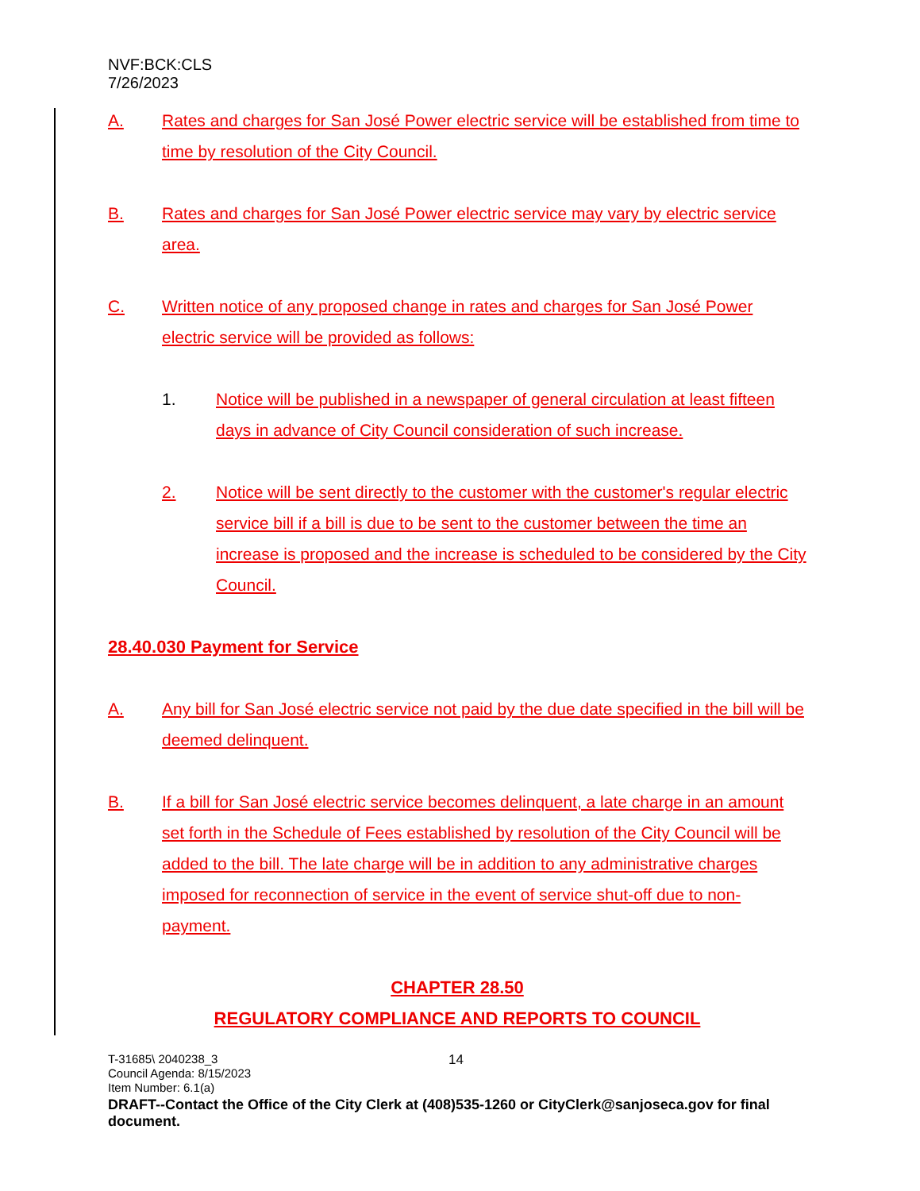NVF:BCK:CLS
7/26/2023
A. Rates and charges for San José Power electric service will be established from time to time by resolution of the City Council.
B. Rates and charges for San José Power electric service may vary by electric service area.
C. Written notice of any proposed change in rates and charges for San José Power electric service will be provided as follows:
1. Notice will be published in a newspaper of general circulation at least fifteen days in advance of City Council consideration of such increase.
2. Notice will be sent directly to the customer with the customer's regular electric service bill if a bill is due to be sent to the customer between the time an increase is proposed and the increase is scheduled to be considered by the City Council.
28.40.030 Payment for Service
A. Any bill for San José electric service not paid by the due date specified in the bill will be deemed delinquent.
B. If a bill for San José electric service becomes delinquent, a late charge in an amount set forth in the Schedule of Fees established by resolution of the City Council will be added to the bill. The late charge will be in addition to any administrative charges imposed for reconnection of service in the event of service shut-off due to non-payment.
CHAPTER 28.50
REGULATORY COMPLIANCE AND REPORTS TO COUNCIL
T-31685\ 2040238_3
Council Agenda: 8/15/2023
Item Number: 6.1(a)
DRAFT--Contact the Office of the City Clerk at (408)535-1260 or CityClerk@sanjoseca.gov for final document.
14